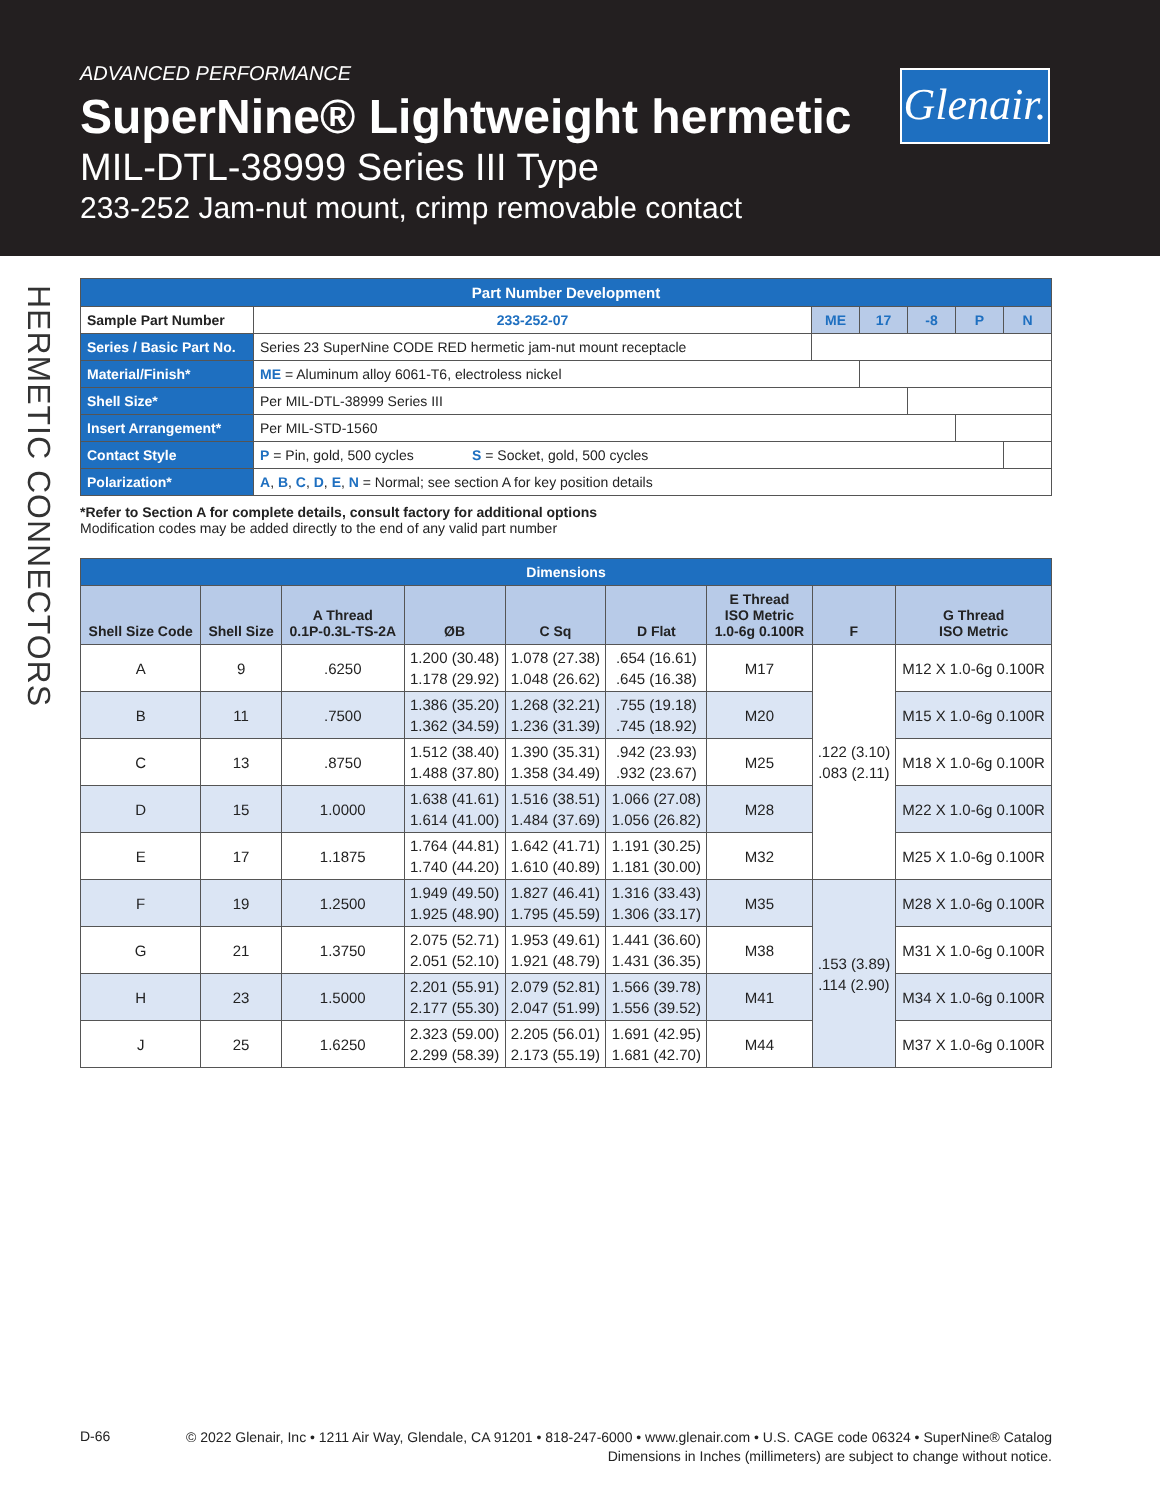ADVANCED PERFORMANCE
SuperNine® Lightweight hermetic
MIL-DTL-38999 Series III Type
233-252 Jam-nut mount, crimp removable contact
Glenair.
HERMETIC CONNECTORS
| Part Number Development | | | | | | |
| Sample Part Number | 233-252-07 | ME | 17 | -8 | P | N |
| Series / Basic Part No. | Series 23 SuperNine CODE RED hermetic jam-nut mount receptacle | | | | | |
| Material/Finish* | ME = Aluminum alloy 6061-T6, electroless nickel | | | | | |
| Shell Size* | Per MIL-DTL-38999 Series III | | | | | |
| Insert Arrangement* | Per MIL-STD-1560 | | | | | |
| Contact Style | P = Pin, gold, 500 cycles S = Socket, gold, 500 cycles | | | | | |
| Polarization* | A , B , C , D , E , N = Normal; see section A for key position details | | | | | |
*Refer to Section A for complete details, consult factory for additional options
Modification codes may be added directly to the end of any valid part number
| Dimensions | | | | | | | | |
| --- | --- | --- | --- | --- | --- | --- | --- | --- |
| Shell Size Code | Shell Size | A Thread 0.1P-0.3L-TS-2A | ØB | C Sq | D Flat | E Thread ISO Metric 1.0-6g 0.100R | F | G Thread ISO Metric |
| A | 9 | .6250 | 1.200 (30.48) 1.178 (29.92) | 1.078 (27.38) 1.048 (26.62) | .654 (16.61) .645 (16.38) | M17 | .122 (3.10) .083 (2.11) | M12 X 1.0-6g 0.100R |
| B | 11 | .7500 | 1.386 (35.20) 1.362 (34.59) | 1.268 (32.21) 1.236 (31.39) | .755 (19.18) .745 (18.92) | M20 | | M15 X 1.0-6g 0.100R |
| C | 13 | .8750 | 1.512 (38.40) 1.488 (37.80) | 1.390 (35.31) 1.358 (34.49) | .942 (23.93) .932 (23.67) | M25 | | M18 X 1.0-6g 0.100R |
| D | 15 | 1.0000 | 1.638 (41.61) 1.614 (41.00) | 1.516 (38.51) 1.484 (37.69) | 1.066 (27.08) 1.056 (26.82) | M28 | | M22 X 1.0-6g 0.100R |
| E | 17 | 1.1875 | 1.764 (44.81) 1.740 (44.20) | 1.642 (41.71) 1.610 (40.89) | 1.191 (30.25) 1.181 (30.00) | M32 | | M25 X 1.0-6g 0.100R |
| F | 19 | 1.2500 | 1.949 (49.50) 1.925 (48.90) | 1.827 (46.41) 1.795 (45.59) | 1.316 (33.43) 1.306 (33.17) | M35 | .153 (3.89) .114 (2.90) | M28 X 1.0-6g 0.100R |
| G | 21 | 1.3750 | 2.075 (52.71) 2.051 (52.10) | 1.953 (49.61) 1.921 (48.79) | 1.441 (36.60) 1.431 (36.35) | M38 | | M31 X 1.0-6g 0.100R |
| H | 23 | 1.5000 | 2.201 (55.91) 2.177 (55.30) | 2.079 (52.81) 2.047 (51.99) | 1.566 (39.78) 1.556 (39.52) | M41 | | M34 X 1.0-6g 0.100R |
| J | 25 | 1.6250 | 2.323 (59.00) 2.299 (58.39) | 2.205 (56.01) 2.173 (55.19) | 1.691 (42.95) 1.681 (42.70) | M44 | | M37 X 1.0-6g 0.100R |
D-66
© 2022 Glenair, Inc • 1211 Air Way, Glendale, CA 91201 • 818-247-6000 • www.glenair.com • U.S. CAGE code 06324 • SuperNine® Catalog
Dimensions in Inches (millimeters) are subject to change without notice.